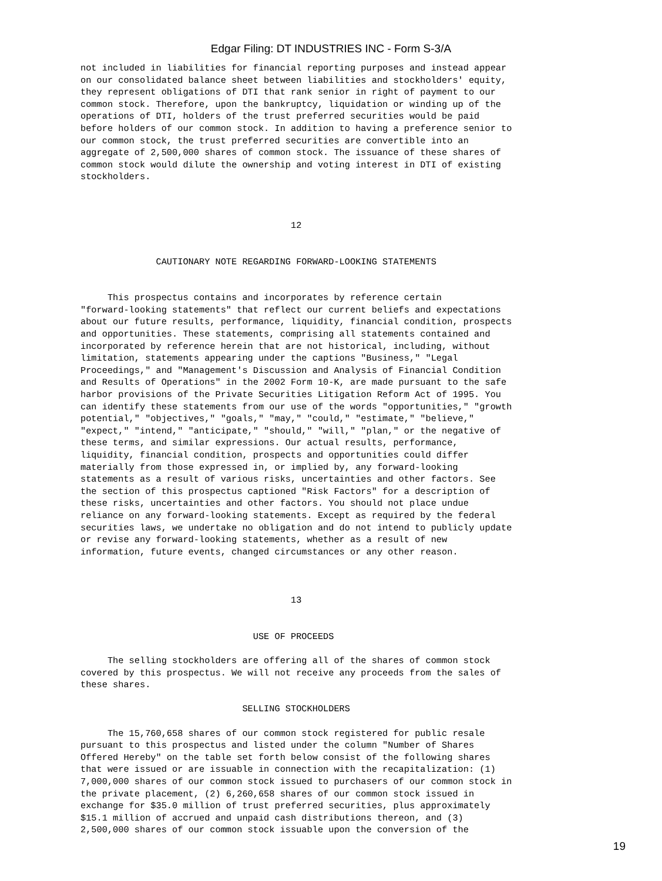Edgar Filing: DT INDUSTRIES INC - Form S-3/A
not included in liabilities for financial reporting purposes and instead appear
on our consolidated balance sheet between liabilities and stockholders' equity,
they represent obligations of DTI that rank senior in right of payment to our
common stock. Therefore, upon the bankruptcy, liquidation or winding up of the
operations of DTI, holders of the trust preferred securities would be paid
before holders of our common stock. In addition to having a preference senior to
our common stock, the trust preferred securities are convertible into an
aggregate of 2,500,000 shares of common stock. The issuance of these shares of
common stock would dilute the ownership and voting interest in DTI of existing
stockholders.



                                       12


              CAUTIONARY NOTE REGARDING FORWARD-LOOKING STATEMENTS


     This prospectus contains and incorporates by reference certain
"forward-looking statements" that reflect our current beliefs and expectations
about our future results, performance, liquidity, financial condition, prospects
and opportunities. These statements, comprising all statements contained and
incorporated by reference herein that are not historical, including, without
limitation, statements appearing under the captions "Business," "Legal
Proceedings," and "Management's Discussion and Analysis of Financial Condition
and Results of Operations" in the 2002 Form 10-K, are made pursuant to the safe
harbor provisions of the Private Securities Litigation Reform Act of 1995. You
can identify these statements from our use of the words "opportunities," "growth
potential," "objectives," "goals," "may," "could," "estimate," "believe,"
"expect," "intend," "anticipate," "should," "will," "plan," or the negative of
these terms, and similar expressions. Our actual results, performance,
liquidity, financial condition, prospects and opportunities could differ
materially from those expressed in, or implied by, any forward-looking
statements as a result of various risks, uncertainties and other factors. See
the section of this prospectus captioned "Risk Factors" for a description of
these risks, uncertainties and other factors. You should not place undue
reliance on any forward-looking statements. Except as required by the federal
securities laws, we undertake no obligation and do not intend to publicly update
or revise any forward-looking statements, whether as a result of new
information, future events, changed circumstances or any other reason.



                                       13


                                USE OF PROCEEDS

     The selling stockholders are offering all of the shares of common stock
covered by this prospectus. We will not receive any proceeds from the sales of
these shares.

                              SELLING STOCKHOLDERS

     The 15,760,658 shares of our common stock registered for public resale
pursuant to this prospectus and listed under the column "Number of Shares
Offered Hereby" on the table set forth below consist of the following shares
that were issued or are issuable in connection with the recapitalization: (1)
7,000,000 shares of our common stock issued to purchasers of our common stock in
the private placement, (2) 6,260,658 shares of our common stock issued in
exchange for $35.0 million of trust preferred securities, plus approximately
$15.1 million of accrued and unpaid cash distributions thereon, and (3)
2,500,000 shares of our common stock issuable upon the conversion of the
19